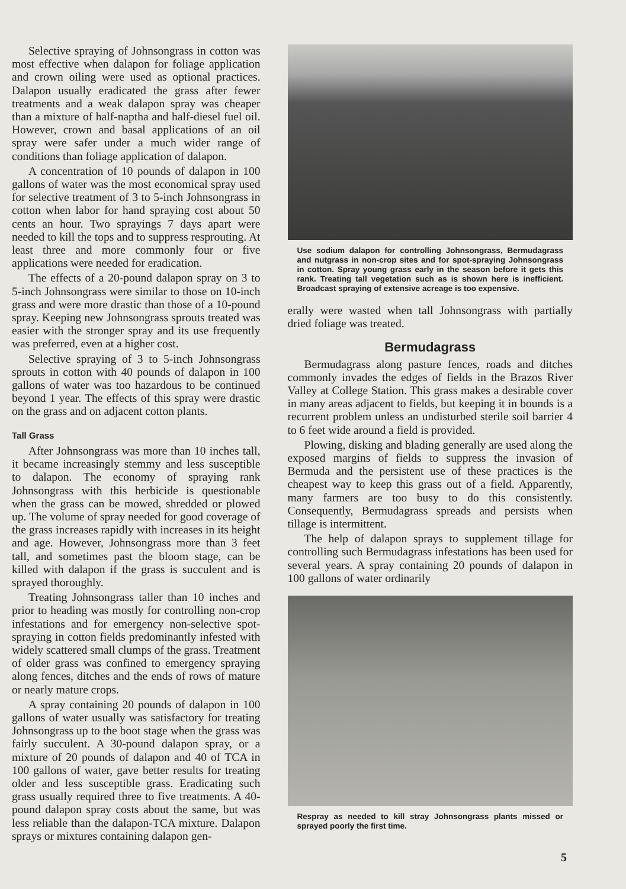Selective spraying of Johnsongrass in cotton was most effective when dalapon for foliage application and crown oiling were used as optional practices. Dalapon usually eradicated the grass after fewer treatments and a weak dalapon spray was cheaper than a mixture of half-naptha and half-diesel fuel oil. However, crown and basal applications of an oil spray were safer under a much wider range of conditions than foliage application of dalapon.
A concentration of 10 pounds of dalapon in 100 gallons of water was the most economical spray used for selective treatment of 3 to 5-inch Johnsongrass in cotton when labor for hand spraying cost about 50 cents an hour. Two sprayings 7 days apart were needed to kill the tops and to suppress resprouting. At least three and more commonly four or five applications were needed for eradication.
The effects of a 20-pound dalapon spray on 3 to 5-inch Johnsongrass were similar to those on 10-inch grass and were more drastic than those of a 10-pound spray. Keeping new Johnsongrass sprouts treated was easier with the stronger spray and its use frequently was preferred, even at a higher cost.
Selective spraying of 3 to 5-inch Johnsongrass sprouts in cotton with 40 pounds of dalapon in 100 gallons of water was too hazardous to be continued beyond 1 year. The effects of this spray were drastic on the grass and on adjacent cotton plants.
Tall Grass
After Johnsongrass was more than 10 inches tall, it became increasingly stemmy and less susceptible to dalapon. The economy of spraying rank Johnsongrass with this herbicide is questionable when the grass can be mowed, shredded or plowed up. The volume of spray needed for good coverage of the grass increases rapidly with increases in its height and age. However, Johnsongrass more than 3 feet tall, and sometimes past the bloom stage, can be killed with dalapon if the grass is succulent and is sprayed thoroughly.
Treating Johnsongrass taller than 10 inches and prior to heading was mostly for controlling non-crop infestations and for emergency non-selective spot-spraying in cotton fields predominantly infested with widely scattered small clumps of the grass. Treatment of older grass was confined to emergency spraying along fences, ditches and the ends of rows of mature or nearly mature crops.
A spray containing 20 pounds of dalapon in 100 gallons of water usually was satisfactory for treating Johnsongrass up to the boot stage when the grass was fairly succulent. A 30-pound dalapon spray, or a mixture of 20 pounds of dalapon and 40 of TCA in 100 gallons of water, gave better results for treating older and less susceptible grass. Eradicating such grass usually required three to five treatments. A 40-pound dalapon spray costs about the same, but was less reliable than the dalapon-TCA mixture. Dalapon sprays or mixtures containing dalapon gen-
Use sodium dalapon for controlling Johnsongrass, Bermudagrass and nutgrass in non-crop sites and for spot-spraying Johnsongrass in cotton. Spray young grass early in the season before it gets this rank. Treating tall vegetation such as is shown here is inefficient. Broadcast spraying of extensive acreage is too expensive.
erally were wasted when tall Johnsongrass with partially dried foliage was treated.
Bermudagrass
Bermudagrass along pasture fences, roads and ditches commonly invades the edges of fields in the Brazos River Valley at College Station. This grass makes a desirable cover in many areas adjacent to fields, but keeping it in bounds is a recurrent problem unless an undisturbed sterile soil barrier 4 to 6 feet wide around a field is provided.
Plowing, disking and blading generally are used along the exposed margins of fields to suppress the invasion of Bermuda and the persistent use of these practices is the cheapest way to keep this grass out of a field. Apparently, many farmers are too busy to do this consistently. Consequently, Bermudagrass spreads and persists when tillage is intermittent.
The help of dalapon sprays to supplement tillage for controlling such Bermudagrass infestations has been used for several years. A spray containing 20 pounds of dalapon in 100 gallons of water ordinarily
Respray as needed to kill stray Johnsongrass plants missed or sprayed poorly the first time.
5